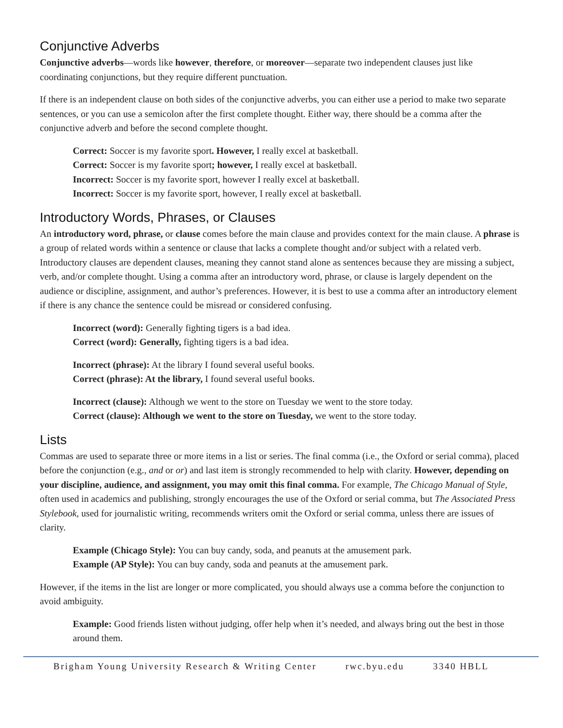Conjunctive Adverbs
Conjunctive adverbs—words like however, therefore, or moreover—separate two independent clauses just like coordinating conjunctions, but they require different punctuation.
If there is an independent clause on both sides of the conjunctive adverbs, you can either use a period to make two separate sentences, or you can use a semicolon after the first complete thought. Either way, there should be a comma after the conjunctive adverb and before the second complete thought.
Correct: Soccer is my favorite sport. However, I really excel at basketball.
Correct: Soccer is my favorite sport; however, I really excel at basketball.
Incorrect: Soccer is my favorite sport, however I really excel at basketball.
Incorrect: Soccer is my favorite sport, however, I really excel at basketball.
Introductory Words, Phrases, or Clauses
An introductory word, phrase, or clause comes before the main clause and provides context for the main clause. A phrase is a group of related words within a sentence or clause that lacks a complete thought and/or subject with a related verb. Introductory clauses are dependent clauses, meaning they cannot stand alone as sentences because they are missing a subject, verb, and/or complete thought. Using a comma after an introductory word, phrase, or clause is largely dependent on the audience or discipline, assignment, and author’s preferences. However, it is best to use a comma after an introductory element if there is any chance the sentence could be misread or considered confusing.
Incorrect (word): Generally fighting tigers is a bad idea.
Correct (word): Generally, fighting tigers is a bad idea.
Incorrect (phrase): At the library I found several useful books.
Correct (phrase): At the library, I found several useful books.
Incorrect (clause): Although we went to the store on Tuesday we went to the store today.
Correct (clause): Although we went to the store on Tuesday, we went to the store today.
Lists
Commas are used to separate three or more items in a list or series. The final comma (i.e., the Oxford or serial comma), placed before the conjunction (e.g., and or or) and last item is strongly recommended to help with clarity. However, depending on your discipline, audience, and assignment, you may omit this final comma. For example, The Chicago Manual of Style, often used in academics and publishing, strongly encourages the use of the Oxford or serial comma, but The Associated Press Stylebook, used for journalistic writing, recommends writers omit the Oxford or serial comma, unless there are issues of clarity.
Example (Chicago Style): You can buy candy, soda, and peanuts at the amusement park.
Example (AP Style): You can buy candy, soda and peanuts at the amusement park.
However, if the items in the list are longer or more complicated, you should always use a comma before the conjunction to avoid ambiguity.
Example: Good friends listen without judging, offer help when it’s needed, and always bring out the best in those around them.
Brigham Young University Research & Writing Center rwc.byu.edu 3340 HBLL